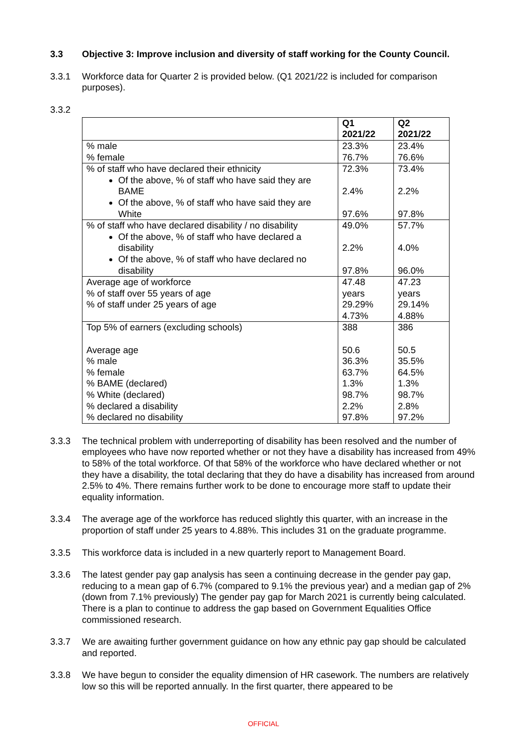3.3 Objective 3: Improve inclusion and diversity of staff working for the County Council.
3.3.1 Workforce data for Quarter 2 is provided below. (Q1 2021/22 is included for comparison purposes).
3.3.2
| | Q1 2021/22 | Q2 2021/22 |
| --- | --- | --- |
| % male % female | 23.3% 76.7% | 23.4% 76.6% |
| % of staff who have declared their ethnicity Of the above, % of staff who have said they are BAME Of the above, % of staff who have said they are White | 72.3% 2.4% 97.6% | 73.4% 2.2% 97.8% |
| % of staff who have declared disability / no disability Of the above, % of staff who have declared a disability Of the above, % of staff who have declared no disability | 49.0% 2.2% 97.8% | 57.7% 4.0% 96.0% |
| Average age of workforce % of staff over 55 years of age % of staff under 25 years of age | 47.48 years 29.29% 4.73% | 47.23 years 29.14% 4.88% |
| Top 5% of earners (excluding schools) Average age % male % female % BAME (declared) % White (declared) % declared a disability % declared no disability | 388 50.6 36.3% 63.7% 1.3% 98.7% 2.2% 97.8% | 386 50.5 35.5% 64.5% 1.3% 98.7% 2.8% 97.2% |
3.3.3 The technical problem with underreporting of disability has been resolved and the number of employees who have now reported whether or not they have a disability has increased from 49% to 58% of the total workforce. Of that 58% of the workforce who have declared whether or not they have a disability, the total declaring that they do have a disability has increased from around 2.5% to 4%. There remains further work to be done to encourage more staff to update their equality information.
3.3.4 The average age of the workforce has reduced slightly this quarter, with an increase in the proportion of staff under 25 years to 4.88%. This includes 31 on the graduate programme.
3.3.5 This workforce data is included in a new quarterly report to Management Board.
3.3.6 The latest gender pay gap analysis has seen a continuing decrease in the gender pay gap, reducing to a mean gap of 6.7% (compared to 9.1% the previous year) and a median gap of 2% (down from 7.1% previously) The gender pay gap for March 2021 is currently being calculated. There is a plan to continue to address the gap based on Government Equalities Office commissioned research.
3.3.7 We are awaiting further government guidance on how any ethnic pay gap should be calculated and reported.
3.3.8 We have begun to consider the equality dimension of HR casework. The numbers are relatively low so this will be reported annually. In the first quarter, there appeared to be
OFFICIAL